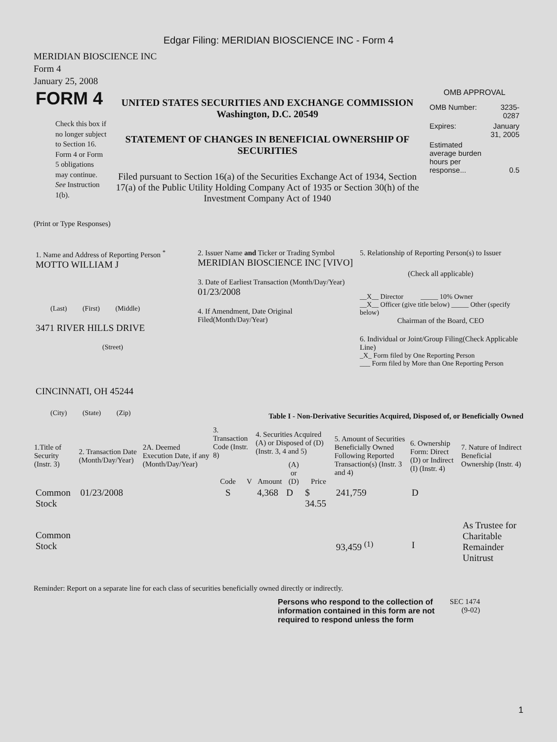Edgar Filing: MERIDIAN BIOSCIENCE INC - Form 4
MERIDIAN BIOSCIENCE INC
Form 4
January 25, 2008
| FORM 4 Check this box if no longer subject to Section 16. Form 4 or Form 5 obligations may continue. See Instruction 1(b). | UNITED STATES SECURITIES AND EXCHANGE COMMISSION Washington, D.C. 20549 STATEMENT OF CHANGES IN BENEFICIAL OWNERSHIP OF SECURITIES Filed pursuant to Section 16(a) of the Securities Exchange Act of 1934, Section 17(a) of the Public Utility Holding Company Act of 1935 or Section 30(h) of the Investment Company Act of 1940 | OMB APPROVAL / OMB Number: / 3235-0287 / / Expires: / January 31, 2005 / / Estimated average burden hours per response... / 0.5 / |
(Print or Type Responses)
| 1. Name and Address of Reporting Person <sup>*</sup> MOTTO WILLIAM J (Last) (First) (Middle) 3471 RIVER HILLS DRIVE (Street) CINCINNATI, OH 45244 (City) (State) (Zip) | 2. Issuer Name and Ticker or Trading Symbol MERIDIAN BIOSCIENCE INC [VIVO] 3. Date of Earliest Transaction (Month/Day/Year) 01/23/2008 4. If Amendment, Date Original Filed(Month/Day/Year) | 5. Relationship of Reporting Person(s) to Issuer (Check all applicable) __X__ Director _____ 10% Owner __X__ Officer (give title below) _____ Other (specify below) Chairman of the Board, CEO 6. Individual or Joint/Group Filing(Check Applicable Line) _X_ Form filed by One Reporting Person ___ Form filed by More than One Reporting Person |
Table I - Non-Derivative Securities Acquired, Disposed of, or Beneficially Owned
| 1.Title of Security (Instr. 3) | 2. Transaction Date (Month/Day/Year) | 2A. Deemed Execution Date, if any (Month/Day/Year) | 3. Transaction Code (Instr. 8) | | 4. Securities Acquired (A) or Disposed of (D) (Instr. 3, 4 and 5) | | | 5. Amount of Securities Beneficially Owned Following Reported Transaction(s) (Instr. 3 and 4) | 6. Ownership Form: Direct (D) or Indirect (I) (Instr. 4) | 7. Nature of Indirect Beneficial Ownership (Instr. 4) |
| --- | --- | --- | --- | --- | --- | --- | --- | --- | --- | --- |
| | | | Code | V | Amount | (A) or (D) | Price | | | |
| Common Stock | 01/23/2008 | | S | | 4,368 | D | $ 34.55 | 241,759 | D | |
| Common Stock | | | | | | | | 93,459 <sup>(1)</sup> | I | As Trustee for Charitable Remainder Unitrust |
Reminder: Report on a separate line for each class of securities beneficially owned directly or indirectly.
| Persons who respond to the collection of information contained in this form are not required to respond unless the form | SEC 1474 (9-02) |
1